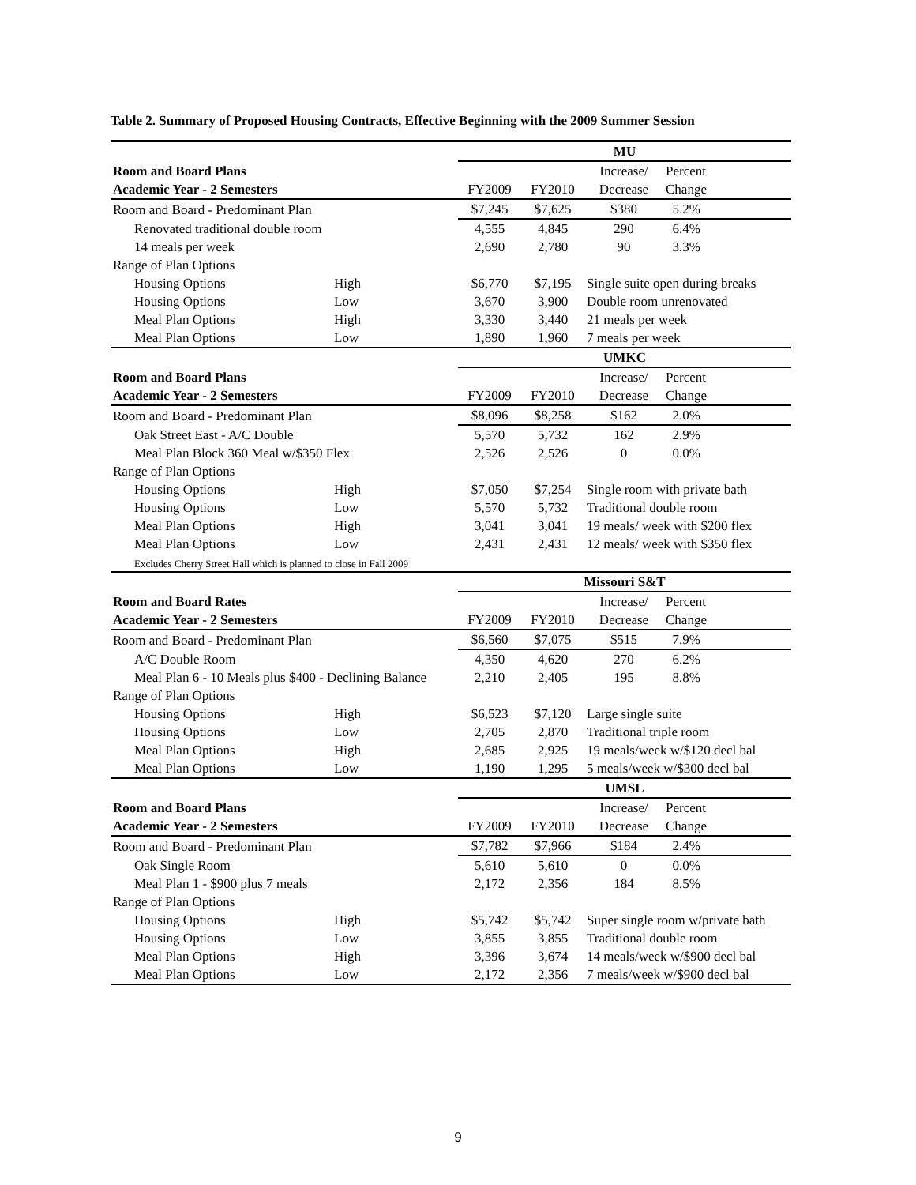Table 2. Summary of Proposed Housing Contracts, Effective Beginning with the 2009 Summer Session
| | | MU | | | |
| Room and Board Plans | | | | Increase/ | Percent |
| Academic Year - 2 Semesters | | FY2009 | FY2010 | Decrease | Change |
| Room and Board - Predominant Plan | | $7,245 | $7,625 | $380 | 5.2% |
| Renovated traditional double room | | 4,555 | 4,845 | 290 | 6.4% |
| 14 meals per week | | 2,690 | 2,780 | 90 | 3.3% |
| Range of Plan Options | | | | | |
| Housing Options | High | $6,770 | $7,195 | Single suite open during breaks | |
| Housing Options | Low | 3,670 | 3,900 | Double room unrenovated | |
| Meal Plan Options | High | 3,330 | 3,440 | 21 meals per week | |
| Meal Plan Options | Low | 1,890 | 1,960 | 7 meals per week | |
| | | UMKC | | | |
| Room and Board Plans | | | | Increase/ | Percent |
| Academic Year - 2 Semesters | | FY2009 | FY2010 | Decrease | Change |
| Room and Board - Predominant Plan | | $8,096 | $8,258 | $162 | 2.0% |
| Oak Street East - A/C Double | | 5,570 | 5,732 | 162 | 2.9% |
| Meal Plan Block 360 Meal w/$350 Flex | | 2,526 | 2,526 | 0 | 0.0% |
| Range of Plan Options | | | | | |
| Housing Options | High | $7,050 | $7,254 | Single room with private bath | |
| Housing Options | Low | 5,570 | 5,732 | Traditional double room | |
| Meal Plan Options | High | 3,041 | 3,041 | 19 meals/ week with $200 flex | |
| Meal Plan Options | Low | 2,431 | 2,431 | 12 meals/ week with $350 flex | |
| Excludes Cherry Street Hall which is planned to close in Fall 2009 | | | | | |
| | | Missouri S&T | | | |
| Room and Board Rates | | | | Increase/ | Percent |
| Academic Year - 2 Semesters | | FY2009 | FY2010 | Decrease | Change |
| Room and Board - Predominant Plan | | $6,560 | $7,075 | $515 | 7.9% |
| A/C Double Room | | 4,350 | 4,620 | 270 | 6.2% |
| Meal Plan 6 - 10 Meals plus $400 - Declining Balance | | 2,210 | 2,405 | 195 | 8.8% |
| Range of Plan Options | | | | | |
| Housing Options | High | $6,523 | $7,120 | Large single suite | |
| Housing Options | Low | 2,705 | 2,870 | Traditional triple room | |
| Meal Plan Options | High | 2,685 | 2,925 | 19 meals/week w/$120 decl bal | |
| Meal Plan Options | Low | 1,190 | 1,295 | 5 meals/week w/$300 decl bal | |
| | | UMSL | | | |
| Room and Board Plans | | | | Increase/ | Percent |
| Academic Year - 2 Semesters | | FY2009 | FY2010 | Decrease | Change |
| Room and Board - Predominant Plan | | $7,782 | $7,966 | $184 | 2.4% |
| Oak Single Room | | 5,610 | 5,610 | 0 | 0.0% |
| Meal Plan 1 - $900 plus 7 meals | | 2,172 | 2,356 | 184 | 8.5% |
| Range of Plan Options | | | | | |
| Housing Options | High | $5,742 | $5,742 | Super single room w/private bath | |
| Housing Options | Low | 3,855 | 3,855 | Traditional double room | |
| Meal Plan Options | High | 3,396 | 3,674 | 14 meals/week w/$900 decl bal | |
| Meal Plan Options | Low | 2,172 | 2,356 | 7 meals/week w/$900 decl bal | |
9